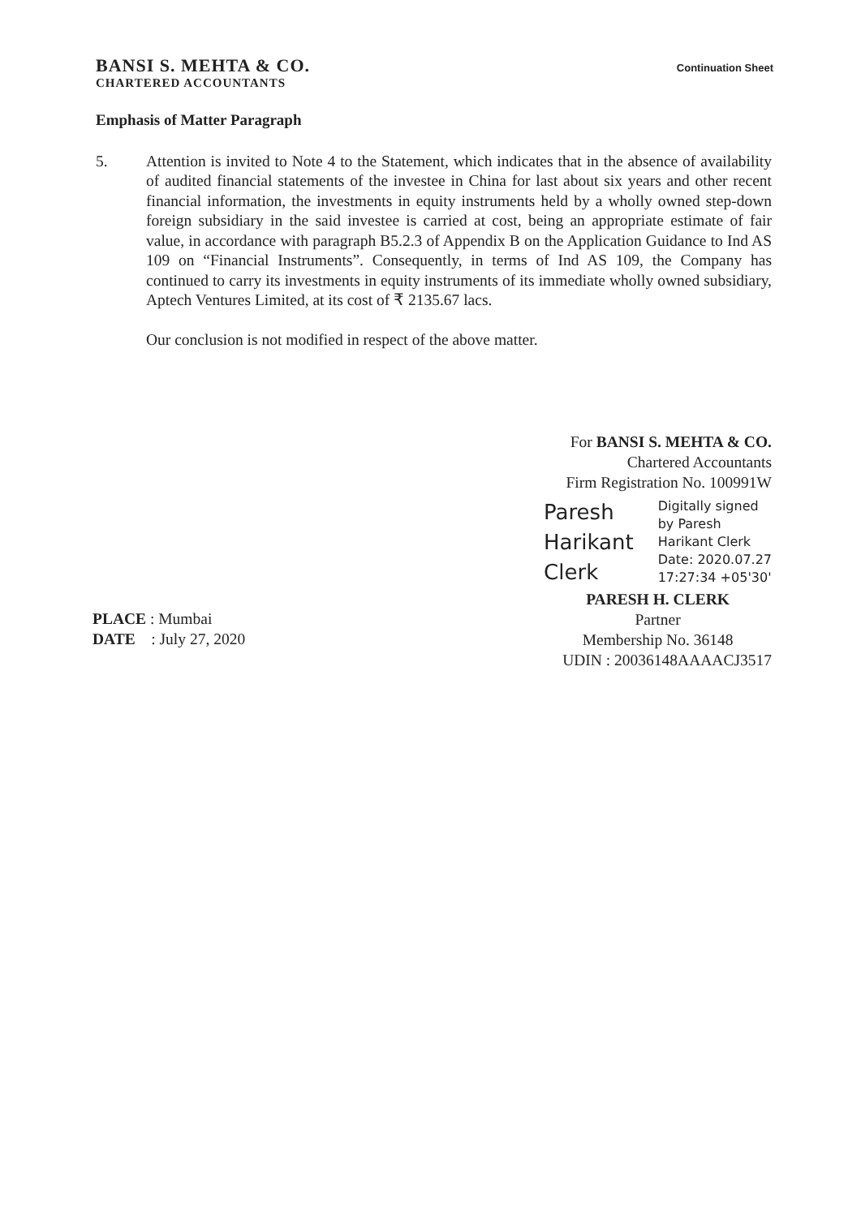BANSI S. MEHTA & CO.
CHARTERED ACCOUNTANTS
Continuation Sheet
Emphasis of Matter Paragraph
5. Attention is invited to Note 4 to the Statement, which indicates that in the absence of availability of audited financial statements of the investee in China for last about six years and other recent financial information, the investments in equity instruments held by a wholly owned step-down foreign subsidiary in the said investee is carried at cost, being an appropriate estimate of fair value, in accordance with paragraph B5.2.3 of Appendix B on the Application Guidance to Ind AS 109 on “Financial Instruments”. Consequently, in terms of Ind AS 109, the Company has continued to carry its investments in equity instruments of its immediate wholly owned subsidiary, Aptech Ventures Limited, at its cost of ₹ 2135.67 lacs.
Our conclusion is not modified in respect of the above matter.
For BANSI S. MEHTA & CO.
Chartered Accountants
Firm Registration No. 100991W
Paresh
Harikant
Clerk
Digitally signed
by Paresh
Harikant Clerk
Date: 2020.07.27
17:27:34 +05'30'
PARESH H. CLERK
Partner
Membership No. 36148
UDIN : 20036148AAAACJ3517
PLACE : Mumbai
DATE : July 27, 2020